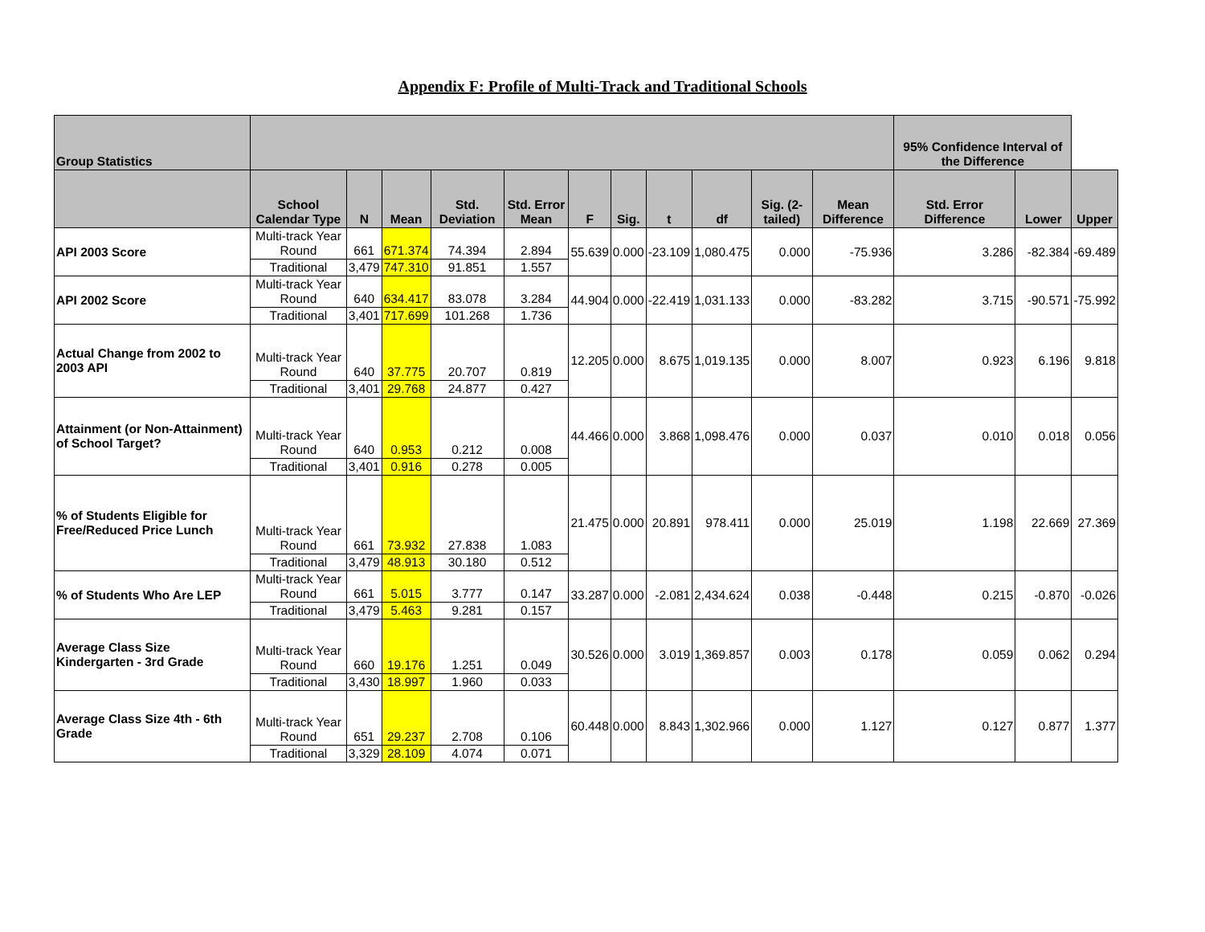Appendix F: Profile of Multi-Track and Traditional Schools
| Group Statistics | | | | | | | | | | | | 95% Confidence Interval of the Difference | | |
| --- | --- | --- | --- | --- | --- | --- | --- | --- | --- | --- | --- | --- | --- | --- |
| | School Calendar Type | N | Mean | Std. Deviation | Std. Error Mean | F | Sig. | t | df | Sig. (2-tailed) | Mean Difference | Std. Error Difference | Lower | Upper |
| API 2003 Score | Multi-track Year Round | 661 | 671.374 | 74.394 | 2.894 | 55.639 | 0.000 | -23.109 | 1,080.475 | 0.000 | -75.936 | 3.286 | -82.384 | -69.489 |
| | Traditional | 3,479 | 747.310 | 91.851 | 1.557 | | | | | | | | | |
| API 2002 Score | Multi-track Year Round | 640 | 634.417 | 83.078 | 3.284 | 44.904 | 0.000 | -22.419 | 1,031.133 | 0.000 | -83.282 | 3.715 | -90.571 | -75.992 |
| | Traditional | 3,401 | 717.699 | 101.268 | 1.736 | | | | | | | | | |
| Actual Change from 2002 to 2003 API | Multi-track Year Round | 640 | 37.775 | 20.707 | 0.819 | 12.205 | 0.000 | 8.675 | 1,019.135 | 0.000 | 8.007 | 0.923 | 6.196 | 9.818 |
| | Traditional | 3,401 | 29.768 | 24.877 | 0.427 | | | | | | | | | |
| Attainment (or Non-Attainment) of School Target? | Multi-track Year Round | 640 | 0.953 | 0.212 | 0.008 | 44.466 | 0.000 | 3.868 | 1,098.476 | 0.000 | 0.037 | 0.010 | 0.018 | 0.056 |
| | Traditional | 3,401 | 0.916 | 0.278 | 0.005 | | | | | | | | | |
| % of Students Eligible for Free/Reduced Price Lunch | Multi-track Year Round | 661 | 73.932 | 27.838 | 1.083 | 21.475 | 0.000 | 20.891 | 978.411 | 0.000 | 25.019 | 1.198 | 22.669 | 27.369 |
| | Traditional | 3,479 | 48.913 | 30.180 | 0.512 | | | | | | | | | |
| % of Students Who Are LEP | Multi-track Year Round | 661 | 5.015 | 3.777 | 0.147 | 33.287 | 0.000 | -2.081 | 2,434.624 | 0.038 | -0.448 | 0.215 | -0.870 | -0.026 |
| | Traditional | 3,479 | 5.463 | 9.281 | 0.157 | | | | | | | | | |
| Average Class Size Kindergarten - 3rd Grade | Multi-track Year Round | 660 | 19.176 | 1.251 | 0.049 | 30.526 | 0.000 | 3.019 | 1,369.857 | 0.003 | 0.178 | 0.059 | 0.062 | 0.294 |
| | Traditional | 3,430 | 18.997 | 1.960 | 0.033 | | | | | | | | | |
| Average Class Size 4th - 6th Grade | Multi-track Year Round | 651 | 29.237 | 2.708 | 0.106 | 60.448 | 0.000 | 8.843 | 1,302.966 | 0.000 | 1.127 | 0.127 | 0.877 | 1.377 |
| | Traditional | 3,329 | 28.109 | 4.074 | 0.071 | | | | | | | | | |